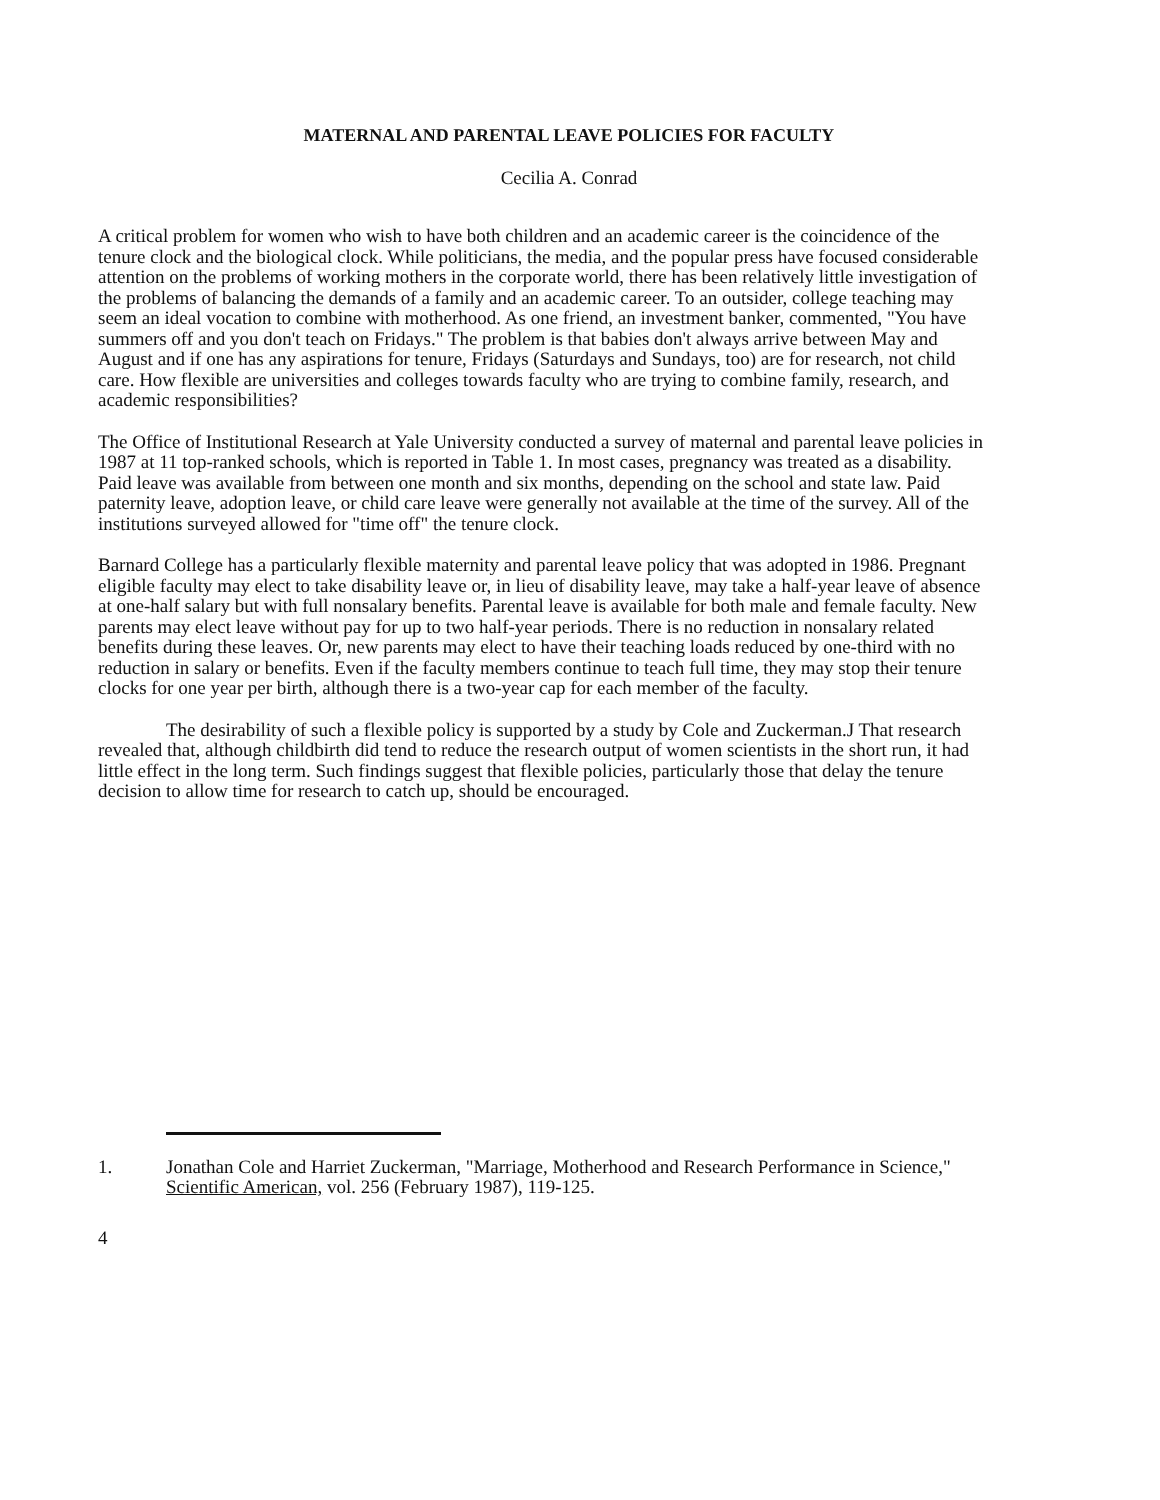MATERNAL AND PARENTAL LEAVE POLICIES FOR FACULTY
Cecilia A. Conrad
A critical problem for women who wish to have both children and an academic career is the coincidence of the tenure clock and the biological clock. While politicians, the media, and the popular press have focused considerable attention on the problems of working mothers in the corporate world, there has been relatively little investigation of the problems of balancing the demands of a family and an academic career. To an outsider, college teaching may seem an ideal vocation to combine with motherhood. As one friend, an investment banker, commented, "You have summers off and you don't teach on Fridays." The problem is that babies don't always arrive between May and August and if one has any aspirations for tenure, Fridays (Saturdays and Sundays, too) are for research, not child care. How flexible are universities and colleges towards faculty who are trying to combine family, research, and academic responsibilities?
The Office of Institutional Research at Yale University conducted a survey of maternal and parental leave policies in 1987 at 11 top-ranked schools, which is reported in Table 1. In most cases, pregnancy was treated as a disability. Paid leave was available from between one month and six months, depending on the school and state law. Paid paternity leave, adoption leave, or child care leave were generally not available at the time of the survey. All of the institutions surveyed allowed for "time off" the tenure clock.
Barnard College has a particularly flexible maternity and parental leave policy that was adopted in 1986. Pregnant eligible faculty may elect to take disability leave or, in lieu of disability leave, may take a half-year leave of absence at one-half salary but with full nonsalary benefits. Parental leave is available for both male and female faculty. New parents may elect leave without pay for up to two half-year periods. There is no reduction in nonsalary related benefits during these leaves. Or, new parents may elect to have their teaching loads reduced by one-third with no reduction in salary or benefits. Even if the faculty members continue to teach full time, they may stop their tenure clocks for one year per birth, although there is a two-year cap for each member of the faculty.
The desirability of such a flexible policy is supported by a study by Cole and Zuckerman.J That research revealed that, although childbirth did tend to reduce the research output of women scientists in the short run, it had little effect in the long term. Such findings suggest that flexible policies, particularly those that delay the tenure decision to allow time for research to catch up, should be encouraged.
1. Jonathan Cole and Harriet Zuckerman, "Marriage, Motherhood and Research Performance in Science," Scientific American, vol. 256 (February 1987), 119-125.
4